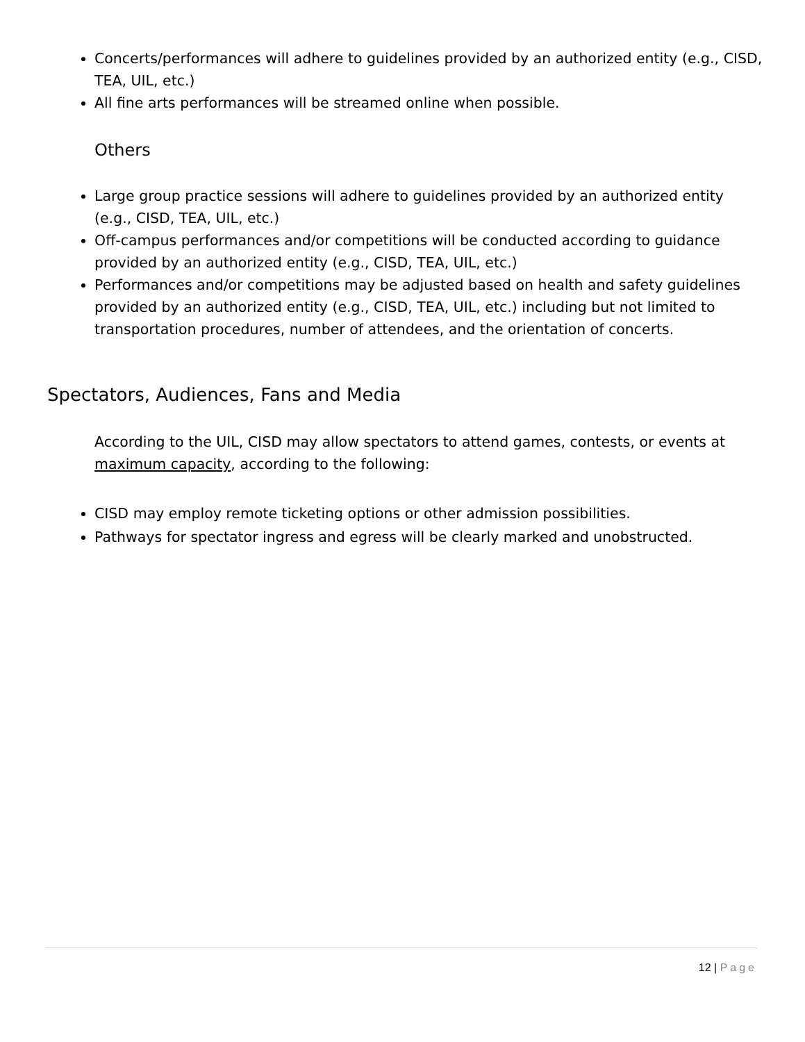Concerts/performances will adhere to guidelines provided by an authorized entity (e.g., CISD, TEA, UIL, etc.)
All fine arts performances will be streamed online when possible.
Others
Large group practice sessions will adhere to guidelines provided by an authorized entity (e.g., CISD, TEA, UIL, etc.)
Off-campus performances and/or competitions will be conducted according to guidance provided by an authorized entity (e.g., CISD, TEA, UIL, etc.)
Performances and/or competitions may be adjusted based on health and safety guidelines provided by an authorized entity (e.g., CISD, TEA, UIL, etc.) including but not limited to transportation procedures, number of attendees, and the orientation of concerts.
Spectators, Audiences, Fans and Media
According to the UIL, CISD may allow spectators to attend games, contests, or events at maximum capacity, according to the following:
CISD may employ remote ticketing options or other admission possibilities.
Pathways for spectator ingress and egress will be clearly marked and unobstructed.
12 | Page